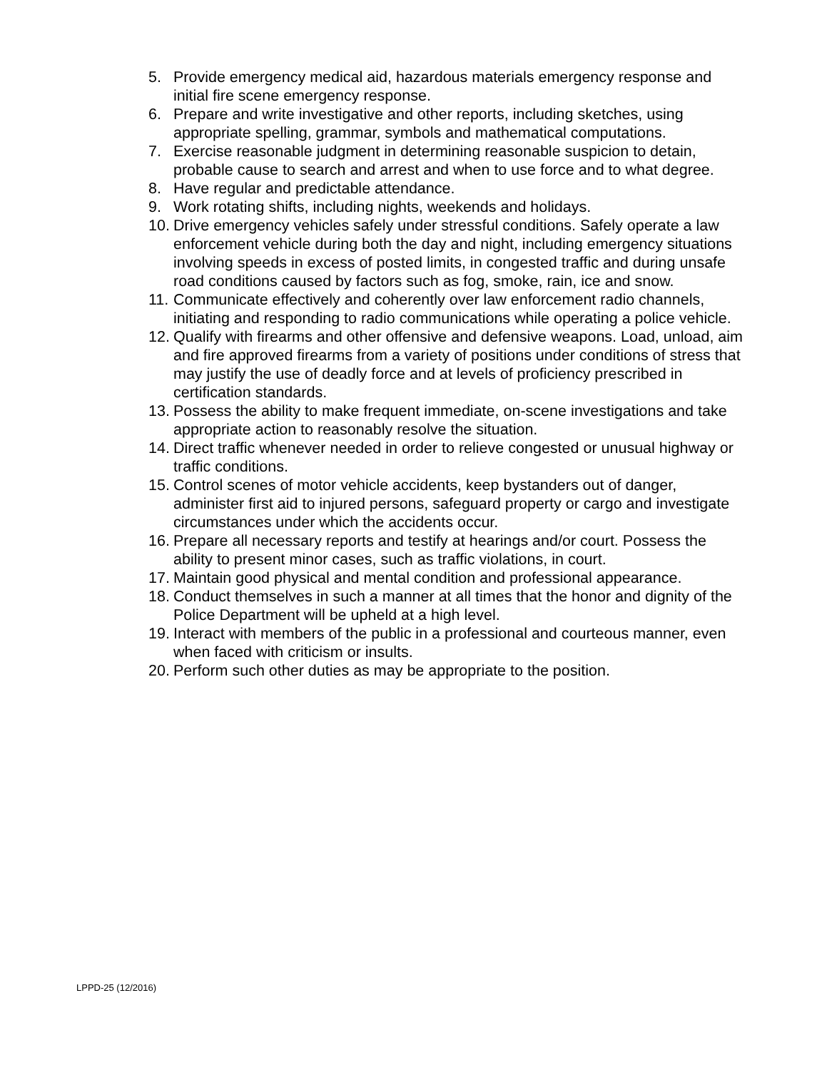5. Provide emergency medical aid, hazardous materials emergency response and initial fire scene emergency response.
6. Prepare and write investigative and other reports, including sketches, using appropriate spelling, grammar, symbols and mathematical computations.
7. Exercise reasonable judgment in determining reasonable suspicion to detain, probable cause to search and arrest and when to use force and to what degree.
8. Have regular and predictable attendance.
9. Work rotating shifts, including nights, weekends and holidays.
10. Drive emergency vehicles safely under stressful conditions. Safely operate a law enforcement vehicle during both the day and night, including emergency situations involving speeds in excess of posted limits, in congested traffic and during unsafe road conditions caused by factors such as fog, smoke, rain, ice and snow.
11. Communicate effectively and coherently over law enforcement radio channels, initiating and responding to radio communications while operating a police vehicle.
12. Qualify with firearms and other offensive and defensive weapons. Load, unload, aim and fire approved firearms from a variety of positions under conditions of stress that may justify the use of deadly force and at levels of proficiency prescribed in certification standards.
13. Possess the ability to make frequent immediate, on-scene investigations and take appropriate action to reasonably resolve the situation.
14. Direct traffic whenever needed in order to relieve congested or unusual highway or traffic conditions.
15. Control scenes of motor vehicle accidents, keep bystanders out of danger, administer first aid to injured persons, safeguard property or cargo and investigate circumstances under which the accidents occur.
16. Prepare all necessary reports and testify at hearings and/or court. Possess the ability to present minor cases, such as traffic violations, in court.
17. Maintain good physical and mental condition and professional appearance.
18. Conduct themselves in such a manner at all times that the honor and dignity of the Police Department will be upheld at a high level.
19. Interact with members of the public in a professional and courteous manner, even when faced with criticism or insults.
20. Perform such other duties as may be appropriate to the position.
LPPD-25 (12/2016)